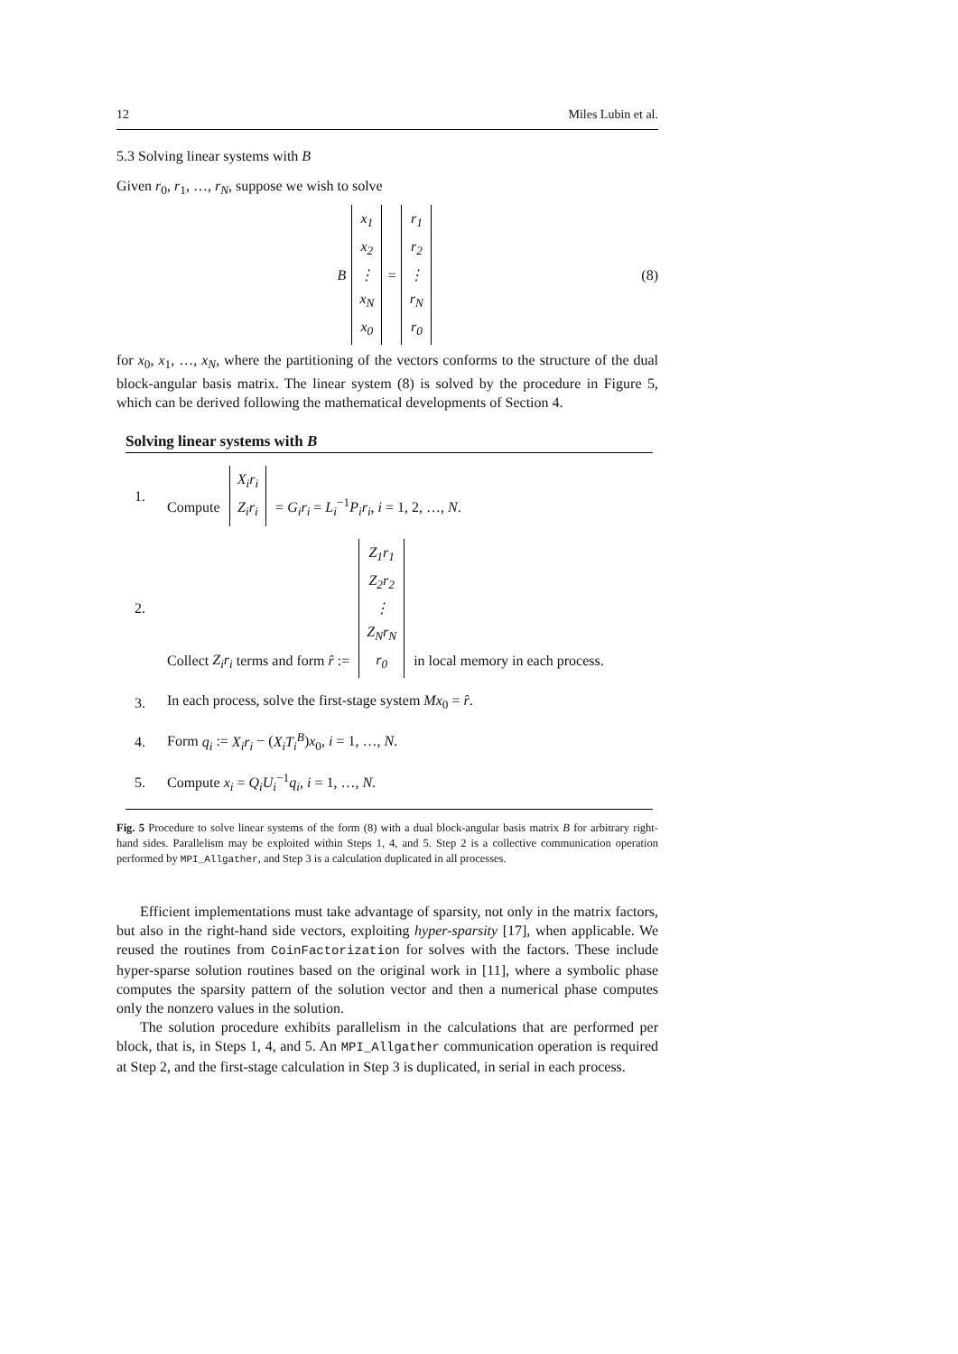12 Miles Lubin et al.
5.3 Solving linear systems with B
Given r<sub>0</sub>, r<sub>1</sub>, …, r<sub>N</sub>, suppose we wish to solve
Bx<sub>1</sub>
x<sub>2</sub>
⋮
x<sub>N</sub>
x<sub>0</sub> = r<sub>1</sub>
r<sub>2</sub>
⋮
r<sub>N</sub>
r<sub>0</sub> (8)
for x<sub>0</sub>, x<sub>1</sub>, …, x<sub>N</sub>, where the partitioning of the vectors conforms to the structure of the dual block-angular basis matrix. The linear system (8) is solved by the procedure in Figure 5, which can be derived following the mathematical developments of Section 4.
Solving linear systems with B
1. Compute X<sub>i</sub>r<sub>i</sub>
Z<sub>i</sub>r<sub>i</sub> = G<sub>i</sub>r<sub>i</sub> = L<sub>i</sub><sup>−1</sup>P<sub>i</sub>r<sub>i</sub>, i = 1, 2, …, N.
2. Collect Z<sub>i</sub>r<sub>i</sub> terms and form r̂ := Z<sub>1</sub>r<sub>1</sub>
Z<sub>2</sub>r<sub>2</sub>
⋮
Z<sub>N</sub>r<sub>N</sub>
r<sub>0</sub> in local memory in each process.
3. In each process, solve the first-stage system Mx<sub>0</sub> = r̂.
4. Form q<sub>i</sub> := X<sub>i</sub>r<sub>i</sub> − (X<sub>i</sub>T<sub>i</sub><sup>B</sup>)x<sub>0</sub>, i = 1, …, N.
5. Compute x<sub>i</sub> = Q<sub>i</sub>U<sub>i</sub><sup>−1</sup>q<sub>i</sub>, i = 1, …, N.
Fig. 5 Procedure to solve linear systems of the form (8) with a dual block-angular basis matrix B for arbitrary right-hand sides. Parallelism may be exploited within Steps 1, 4, and 5. Step 2 is a collective communication operation performed by MPI_Allgather, and Step 3 is a calculation duplicated in all processes.
Efficient implementations must take advantage of sparsity, not only in the matrix factors, but also in the right-hand side vectors, exploiting hyper-sparsity [17], when applicable. We reused the routines from CoinFactorization for solves with the factors. These include hyper-sparse solution routines based on the original work in [11], where a symbolic phase computes the sparsity pattern of the solution vector and then a numerical phase computes only the nonzero values in the solution.
The solution procedure exhibits parallelism in the calculations that are performed per block, that is, in Steps 1, 4, and 5. An MPI_Allgather communication operation is required at Step 2, and the first-stage calculation in Step 3 is duplicated, in serial in each process.